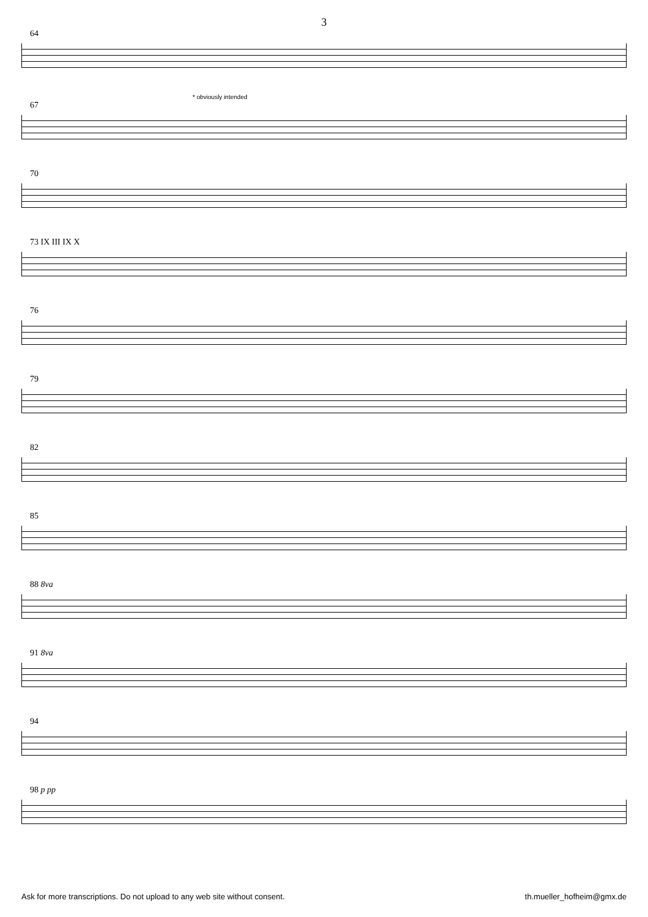3
64
* obviously intended
67
70
73 IX III IX X
76
79
82
85
88 8va
91 8va
94
98 p pp
Ask for more transcriptions. Do not upload to any web site without consent. th.mueller_hofheim@gmx.de